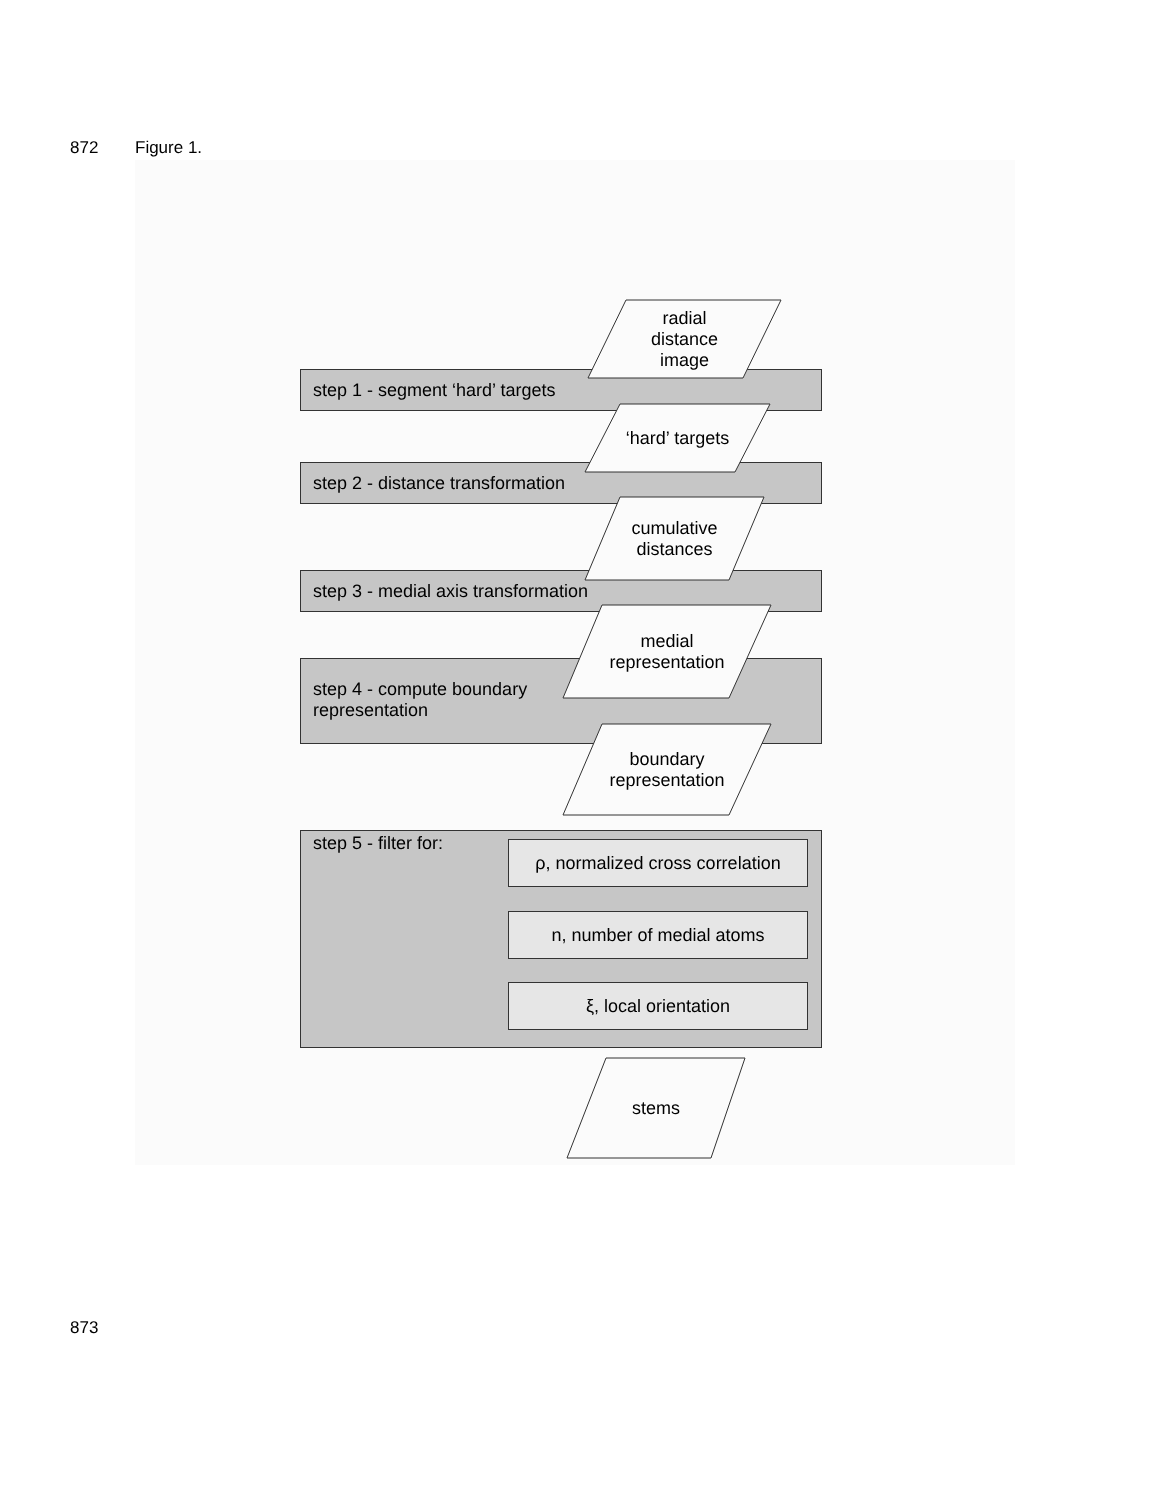872 Figure 1.
step 1 - segment ‘hard’ targets
step 2 - distance transformation
step 3 - medial axis transformation
step 4 - compute boundary
representation
step 5 - filter for:
ρ, normalized cross correlation
n, number of medial atoms
ξ, local orientation
radial
distance
image
‘hard’ targets
cumulative
distances
medial
representation
boundary
representation
stems
873